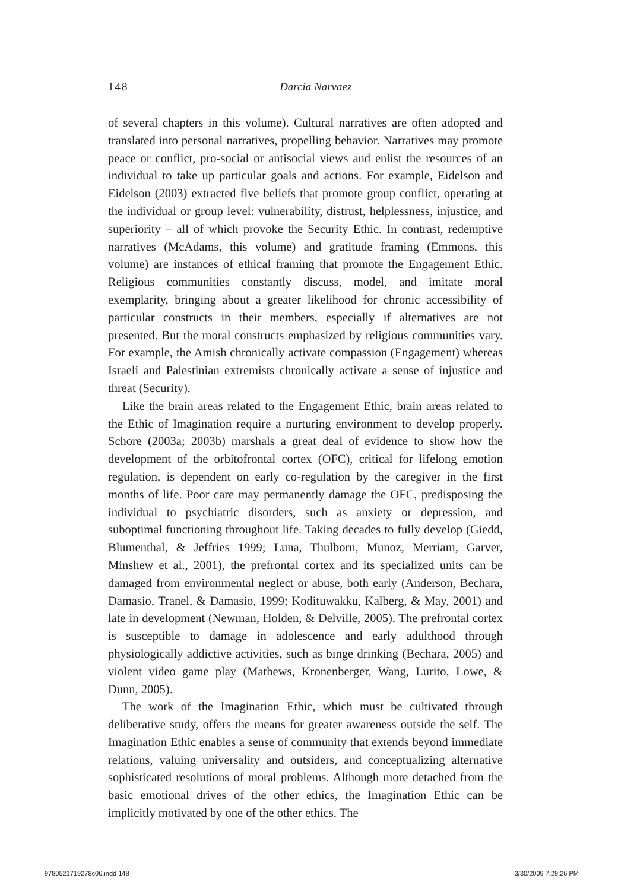148
Darcia Narvaez
of several chapters in this volume). Cultural narratives are often adopted and translated into personal narratives, propelling behavior. Narratives may promote peace or conflict, pro-social or antisocial views and enlist the resources of an individual to take up particular goals and actions. For example, Eidelson and Eidelson (2003) extracted five beliefs that promote group conflict, operating at the individual or group level: vulnerability, distrust, helplessness, injustice, and superiority – all of which provoke the Security Ethic. In contrast, redemptive narratives (McAdams, this volume) and gratitude framing (Emmons, this volume) are instances of ethical framing that promote the Engagement Ethic. Religious communities constantly discuss, model, and imitate moral exemplarity, bringing about a greater likelihood for chronic accessibility of particular constructs in their members, especially if alternatives are not presented. But the moral constructs emphasized by religious communities vary. For example, the Amish chronically activate compassion (Engagement) whereas Israeli and Palestinian extremists chronically activate a sense of injustice and threat (Security).
Like the brain areas related to the Engagement Ethic, brain areas related to the Ethic of Imagination require a nurturing environment to develop properly. Schore (2003a; 2003b) marshals a great deal of evidence to show how the development of the orbitofrontal cortex (OFC), critical for lifelong emotion regulation, is dependent on early co-regulation by the caregiver in the first months of life. Poor care may permanently damage the OFC, predisposing the individual to psychiatric disorders, such as anxiety or depression, and suboptimal functioning throughout life. Taking decades to fully develop (Giedd, Blumenthal, & Jeffries 1999; Luna, Thulborn, Munoz, Merriam, Garver, Minshew et al., 2001), the prefrontal cortex and its specialized units can be damaged from environmental neglect or abuse, both early (Anderson, Bechara, Damasio, Tranel, & Damasio, 1999; Kodituwakku, Kalberg, & May, 2001) and late in development (Newman, Holden, & Delville, 2005). The prefrontal cortex is susceptible to damage in adolescence and early adulthood through physiologically addictive activities, such as binge drinking (Bechara, 2005) and violent video game play (Mathews, Kronenberger, Wang, Lurito, Lowe, & Dunn, 2005).
The work of the Imagination Ethic, which must be cultivated through deliberative study, offers the means for greater awareness outside the self. The Imagination Ethic enables a sense of community that extends beyond immediate relations, valuing universality and outsiders, and conceptualizing alternative sophisticated resolutions of moral problems. Although more detached from the basic emotional drives of the other ethics, the Imagination Ethic can be implicitly motivated by one of the other ethics. The
9780521719278c06.indd 148 3/30/2009 7:29:26 PM